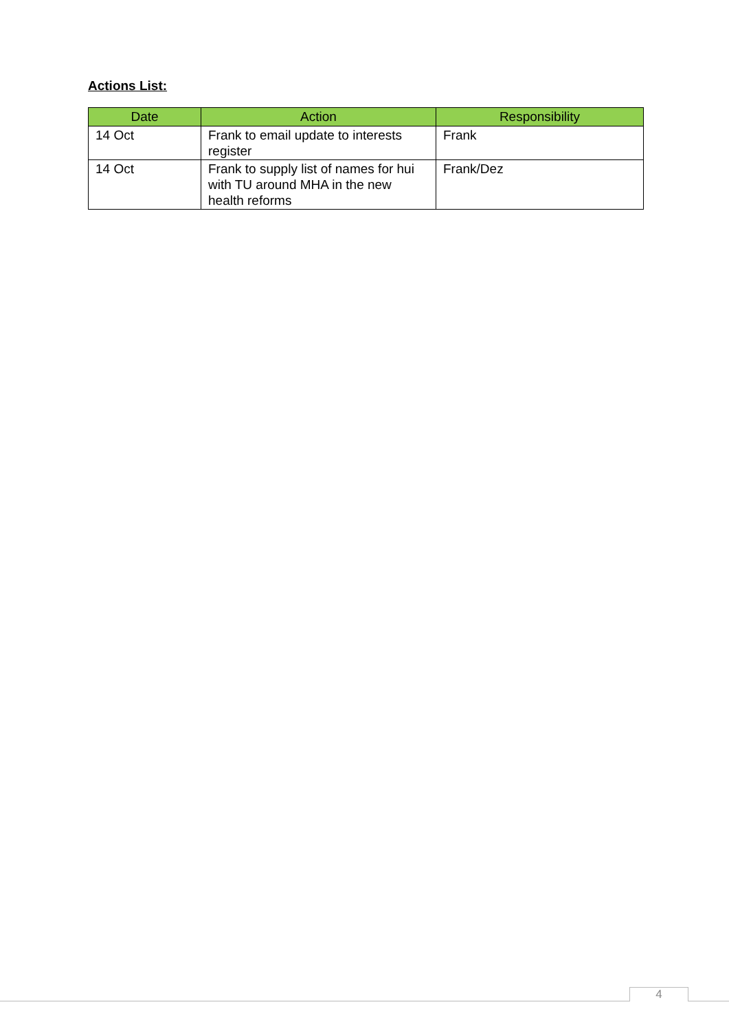Actions List:
| Date | Action | Responsibility |
| --- | --- | --- |
| 14 Oct | Frank to email update to interests register | Frank |
| 14 Oct | Frank to supply list of names for hui with TU around MHA in the new health reforms | Frank/Dez |
4